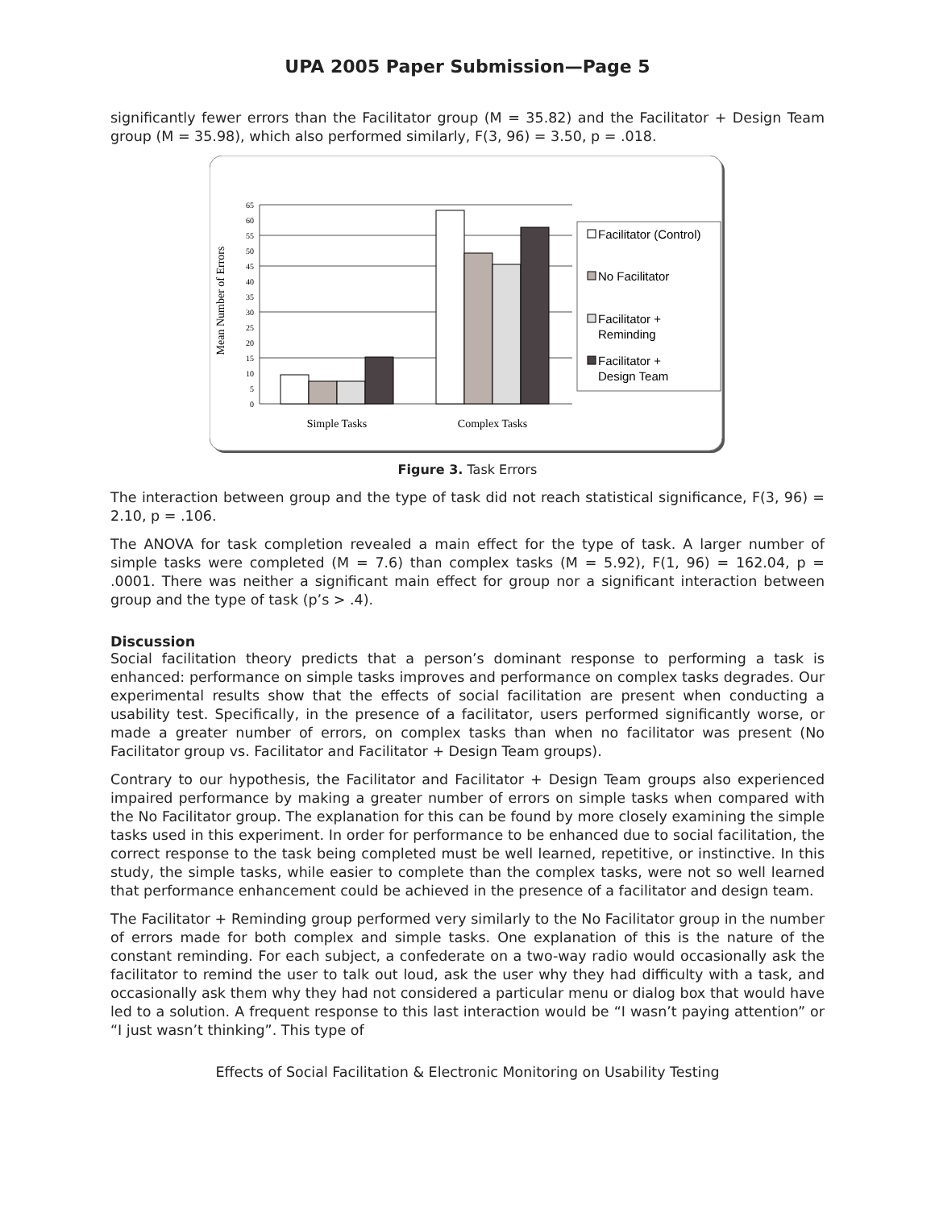UPA 2005 Paper Submission—Page 5
significantly fewer errors than the Facilitator group (M = 35.82) and the Facilitator + Design Team group (M = 35.98), which also performed similarly, F(3, 96) = 3.50, p = .018.
0
5
10
15
20
25
30
35
40
45
50
55
60
65
Mean Number of Errors
Simple Tasks
Complex Tasks
Facilitator (Control)
No Facilitator
Facilitator +
Reminding
Facilitator +
Design Team
Figure 3. Task Errors
The interaction between group and the type of task did not reach statistical significance, F(3, 96) = 2.10, p = .106.
The ANOVA for task completion revealed a main effect for the type of task. A larger number of simple tasks were completed (M = 7.6) than complex tasks (M = 5.92), F(1, 96) = 162.04, p = .0001. There was neither a significant main effect for group nor a significant interaction between group and the type of task (p’s > .4).
Discussion
Social facilitation theory predicts that a person’s dominant response to performing a task is enhanced: performance on simple tasks improves and performance on complex tasks degrades. Our experimental results show that the effects of social facilitation are present when conducting a usability test. Specifically, in the presence of a facilitator, users performed significantly worse, or made a greater number of errors, on complex tasks than when no facilitator was present (No Facilitator group vs. Facilitator and Facilitator + Design Team groups).
Contrary to our hypothesis, the Facilitator and Facilitator + Design Team groups also experienced impaired performance by making a greater number of errors on simple tasks when compared with the No Facilitator group. The explanation for this can be found by more closely examining the simple tasks used in this experiment. In order for performance to be enhanced due to social facilitation, the correct response to the task being completed must be well learned, repetitive, or instinctive. In this study, the simple tasks, while easier to complete than the complex tasks, were not so well learned that performance enhancement could be achieved in the presence of a facilitator and design team.
The Facilitator + Reminding group performed very similarly to the No Facilitator group in the number of errors made for both complex and simple tasks. One explanation of this is the nature of the constant reminding. For each subject, a confederate on a two-way radio would occasionally ask the facilitator to remind the user to talk out loud, ask the user why they had difficulty with a task, and occasionally ask them why they had not considered a particular menu or dialog box that would have led to a solution. A frequent response to this last interaction would be “I wasn’t paying attention” or “I just wasn’t thinking”. This type of
Effects of Social Facilitation & Electronic Monitoring on Usability Testing